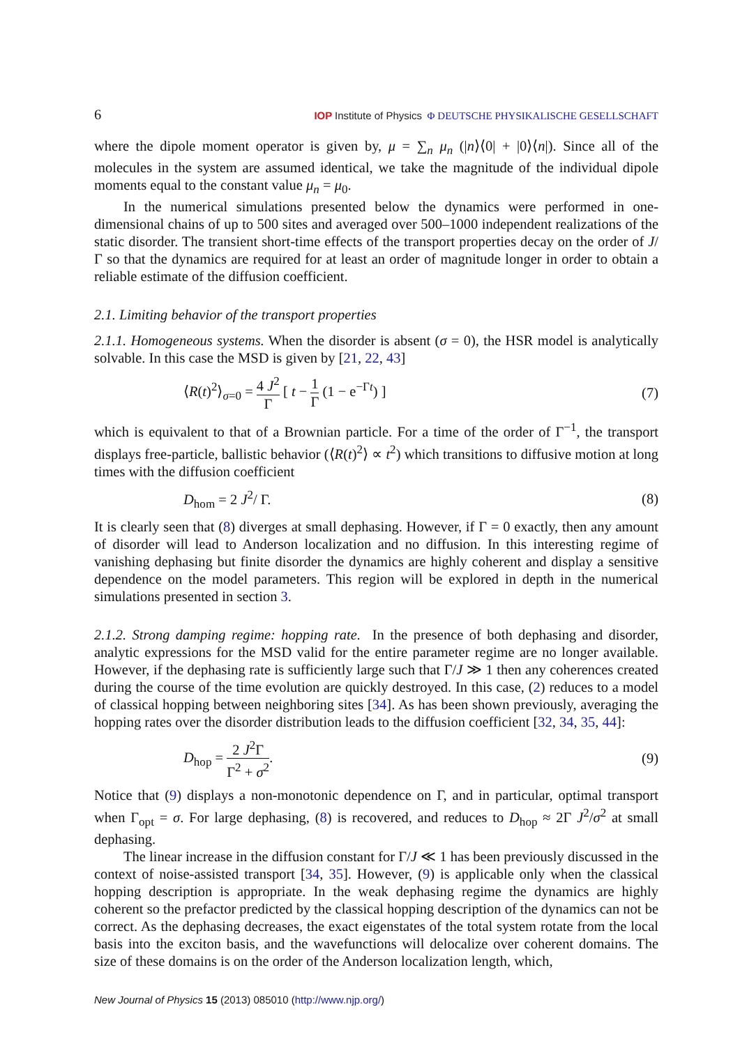6 IOP Institute of Physics Φ DEUTSCHE PHYSIKALISCHE GESELLSCHAFT
where the dipole moment operator is given by, μ = ∑<sub>n</sub> μ<sub>n</sub> (|n⟩⟨0| + |0⟩⟨n|). Since all of the molecules in the system are assumed identical, we take the magnitude of the individual dipole moments equal to the constant value μ<sub>n</sub> = μ<sub>0</sub>.
In the numerical simulations presented below the dynamics were performed in one-dimensional chains of up to 500 sites and averaged over 500–1000 independent realizations of the static disorder. The transient short-time effects of the transport properties decay on the order of J/Γ so that the dynamics are required for at least an order of magnitude longer in order to obtain a reliable estimate of the diffusion coefficient.
2.1. Limiting behavior of the transport properties
2.1.1. Homogeneous systems. When the disorder is absent (σ = 0), the HSR model is analytically solvable. In this case the MSD is given by [21, 22, 43]
⟨R(t)<sup>2</sup>⟩<sub>σ=0</sub> = 4 J<sup>2</sup> Γ [ t − 1 Γ (1 − e<sup>−Γt</sup>) ] (7)
which is equivalent to that of a Brownian particle. For a time of the order of Γ<sup>−1</sup>, the transport displays free-particle, ballistic behavior (⟨R(t)<sup>2</sup>⟩ ∝ t<sup>2</sup>) which transitions to diffusive motion at long times with the diffusion coefficient
D<sub>hom</sub> = 2 J<sup>2</sup>/ Γ. (8)
It is clearly seen that (8) diverges at small dephasing. However, if Γ = 0 exactly, then any amount of disorder will lead to Anderson localization and no diffusion. In this interesting regime of vanishing dephasing but finite disorder the dynamics are highly coherent and display a sensitive dependence on the model parameters. This region will be explored in depth in the numerical simulations presented in section 3.
2.1.2. Strong damping regime: hopping rate. In the presence of both dephasing and disorder, analytic expressions for the MSD valid for the entire parameter regime are no longer available. However, if the dephasing rate is sufficiently large such that Γ/J ≫ 1 then any coherences created during the course of the time evolution are quickly destroyed. In this case, (2) reduces to a model of classical hopping between neighboring sites [34]. As has been shown previously, averaging the hopping rates over the disorder distribution leads to the diffusion coefficient [32, 34, 35, 44]:
D<sub>hop</sub> = 2 J<sup>2</sup>Γ Γ<sup>2</sup> + σ<sup>2</sup>. (9)
Notice that (9) displays a non-monotonic dependence on Γ, and in particular, optimal transport when Γ<sub>opt</sub> = σ. For large dephasing, (8) is recovered, and reduces to D<sub>hop</sub> ≈ 2Γ J<sup>2</sup>/σ<sup>2</sup> at small dephasing.
The linear increase in the diffusion constant for Γ/J ≪ 1 has been previously discussed in the context of noise-assisted transport [34, 35]. However, (9) is applicable only when the classical hopping description is appropriate. In the weak dephasing regime the dynamics are highly coherent so the prefactor predicted by the classical hopping description of the dynamics can not be correct. As the dephasing decreases, the exact eigenstates of the total system rotate from the local basis into the exciton basis, and the wavefunctions will delocalize over coherent domains. The size of these domains is on the order of the Anderson localization length, which,
New Journal of Physics 15 (2013) 085010 (http://www.njp.org/)